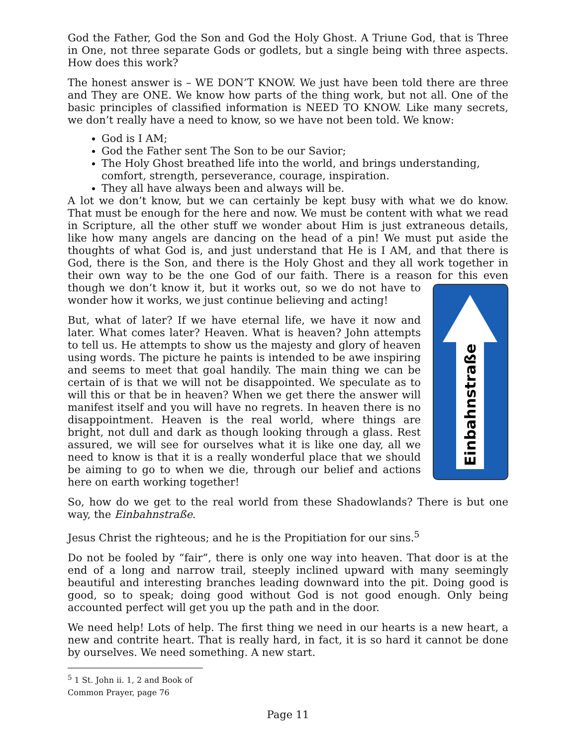God the Father, God the Son and God the Holy Ghost. A Triune God, that is Three in One, not three separate Gods or godlets, but a single being with three aspects. How does this work?
The honest answer is – WE DON’T KNOW. We just have been told there are three and They are ONE. We know how parts of the thing work, but not all. One of the basic principles of classified information is NEED TO KNOW. Like many secrets, we don’t really have a need to know, so we have not been told. We know:
God is I AM;
God the Father sent The Son to be our Savior;
The Holy Ghost breathed life into the world, and brings understanding, comfort, strength, perseverance, courage, inspiration.
They all have always been and always will be.
A lot we don’t know, but we can certainly be kept busy with what we do know. That must be enough for the here and now. We must be content with what we read in Scripture, all the other stuff we wonder about Him is just extraneous details, like how many angels are dancing on the head of a pin! We must put aside the thoughts of what God is, and just understand that He is I AM, and that there is God, there is the Son, and there is the Holy Ghost and they all work together in their own way to be the one God of our faith. There is a reason for this even though we don’t know it, but it works out, so Einbahnstraße we do not have to wonder how it works, we just continue believing and acting!
But, what of later? If we have eternal life, we have it now and later. What comes later? Heaven. What is heaven? John attempts to tell us. He attempts to show us the majesty and glory of heaven using words. The picture he paints is intended to be awe inspiring and seems to meet that goal handily. The main thing we can be certain of is that we will not be disappointed. We speculate as to will this or that be in heaven? When we get there the answer will manifest itself and you will have no regrets. In heaven there is no disappointment. Heaven is the real world, where things are bright, not dull and dark as though looking through a glass. Rest assured, we will see for ourselves what it is like one day, all we need to know is that it is a really wonderful place that we should be aiming to go to when we die, through our belief and actions here on earth working together!
So, how do we get to the real world from these Shadowlands? There is but one way, the Einbahnstraße.
Jesus Christ the righteous; and he is the Propitiation for our sins.<sup>5</sup>
Do not be fooled by “fair”, there is only one way into heaven. That door is at the end of a long and narrow trail, steeply inclined upward with many seemingly beautiful and interesting branches leading downward into the pit. Doing good is good, so to speak; doing good without God is not good enough. Only being accounted perfect will get you up the path and in the door.
We need help! Lots of help. The first thing we need in our hearts is a new heart, a new and contrite heart. That is really hard, in fact, it is so hard it cannot be done by ourselves. We need something. A new start.
<sup>5</sup> 1 St. John ii. 1, 2 and Book of Common Prayer, page 76
Page 11